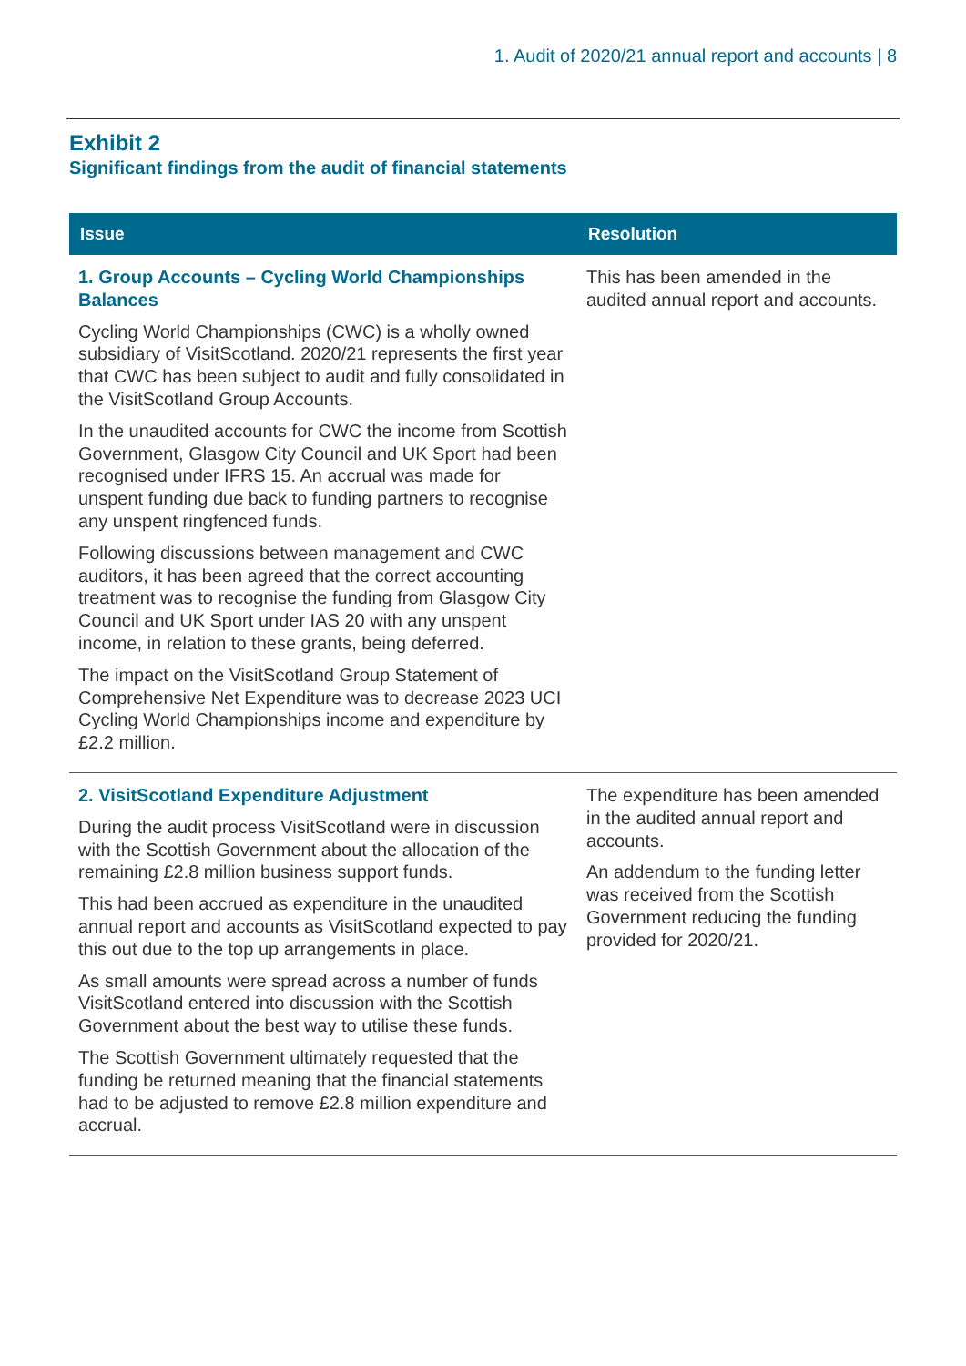1. Audit of 2020/21 annual report and accounts | 8
Exhibit 2
Significant findings from the audit of financial statements
| Issue | Resolution |
| --- | --- |
| 1. Group Accounts – Cycling World Championships Balances Cycling World Championships (CWC) is a wholly owned subsidiary of VisitScotland. 2020/21 represents the first year that CWC has been subject to audit and fully consolidated in the VisitScotland Group Accounts. In the unaudited accounts for CWC the income from Scottish Government, Glasgow City Council and UK Sport had been recognised under IFRS 15. An accrual was made for unspent funding due back to funding partners to recognise any unspent ringfenced funds. Following discussions between management and CWC auditors, it has been agreed that the correct accounting treatment was to recognise the funding from Glasgow City Council and UK Sport under IAS 20 with any unspent income, in relation to these grants, being deferred. The impact on the VisitScotland Group Statement of Comprehensive Net Expenditure was to decrease 2023 UCI Cycling World Championships income and expenditure by £2.2 million. | This has been amended in the audited annual report and accounts. |
| 2. VisitScotland Expenditure Adjustment During the audit process VisitScotland were in discussion with the Scottish Government about the allocation of the remaining £2.8 million business support funds. This had been accrued as expenditure in the unaudited annual report and accounts as VisitScotland expected to pay this out due to the top up arrangements in place. As small amounts were spread across a number of funds VisitScotland entered into discussion with the Scottish Government about the best way to utilise these funds. The Scottish Government ultimately requested that the funding be returned meaning that the financial statements had to be adjusted to remove £2.8 million expenditure and accrual. | The expenditure has been amended in the audited annual report and accounts. An addendum to the funding letter was received from the Scottish Government reducing the funding provided for 2020/21. |